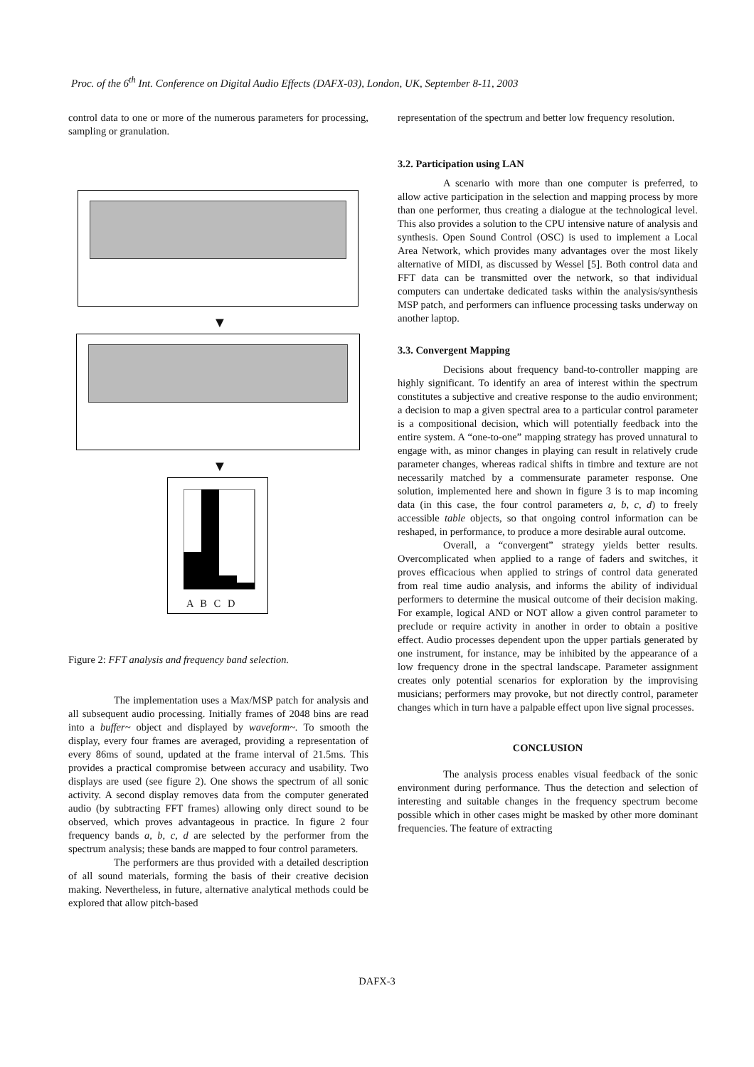Proc. of the 6<sup>th</sup> Int. Conference on Digital Audio Effects (DAFX-03), London, UK, September 8-11, 2003
control data to one or more of the numerous parameters for processing, sampling or granulation.
▼
▼
A B C D
Figure 2: FFT analysis and frequency band selection.
The implementation uses a Max/MSP patch for analysis and all subsequent audio processing. Initially frames of 2048 bins are read into a buffer~ object and displayed by waveform~. To smooth the display, every four frames are averaged, providing a representation of every 86ms of sound, updated at the frame interval of 21.5ms. This provides a practical compromise between accuracy and usability. Two displays are used (see figure 2). One shows the spectrum of all sonic activity. A second display removes data from the computer generated audio (by subtracting FFT frames) allowing only direct sound to be observed, which proves advantageous in practice. In figure 2 four frequency bands a, b, c, d are selected by the performer from the spectrum analysis; these bands are mapped to four control parameters.
The performers are thus provided with a detailed description of all sound materials, forming the basis of their creative decision making. Nevertheless, in future, alternative analytical methods could be explored that allow pitch-based
representation of the spectrum and better low frequency resolution.
3.2. Participation using LAN
A scenario with more than one computer is preferred, to allow active participation in the selection and mapping process by more than one performer, thus creating a dialogue at the technological level. This also provides a solution to the CPU intensive nature of analysis and synthesis. Open Sound Control (OSC) is used to implement a Local Area Network, which provides many advantages over the most likely alternative of MIDI, as discussed by Wessel [5]. Both control data and FFT data can be transmitted over the network, so that individual computers can undertake dedicated tasks within the analysis/synthesis MSP patch, and performers can influence processing tasks underway on another laptop.
3.3. Convergent Mapping
Decisions about frequency band-to-controller mapping are highly significant. To identify an area of interest within the spectrum constitutes a subjective and creative response to the audio environment; a decision to map a given spectral area to a particular control parameter is a compositional decision, which will potentially feedback into the entire system. A “one-to-one” mapping strategy has proved unnatural to engage with, as minor changes in playing can result in relatively crude parameter changes, whereas radical shifts in timbre and texture are not necessarily matched by a commensurate parameter response. One solution, implemented here and shown in figure 3 is to map incoming data (in this case, the four control parameters a, b, c, d) to freely accessible table objects, so that ongoing control information can be reshaped, in performance, to produce a more desirable aural outcome.
Overall, a “convergent” strategy yields better results. Overcomplicated when applied to a range of faders and switches, it proves efficacious when applied to strings of control data generated from real time audio analysis, and informs the ability of individual performers to determine the musical outcome of their decision making. For example, logical AND or NOT allow a given control parameter to preclude or require activity in another in order to obtain a positive effect. Audio processes dependent upon the upper partials generated by one instrument, for instance, may be inhibited by the appearance of a low frequency drone in the spectral landscape. Parameter assignment creates only potential scenarios for exploration by the improvising musicians; performers may provoke, but not directly control, parameter changes which in turn have a palpable effect upon live signal processes.
CONCLUSION
The analysis process enables visual feedback of the sonic environment during performance. Thus the detection and selection of interesting and suitable changes in the frequency spectrum become possible which in other cases might be masked by other more dominant frequencies. The feature of extracting
DAFX-3